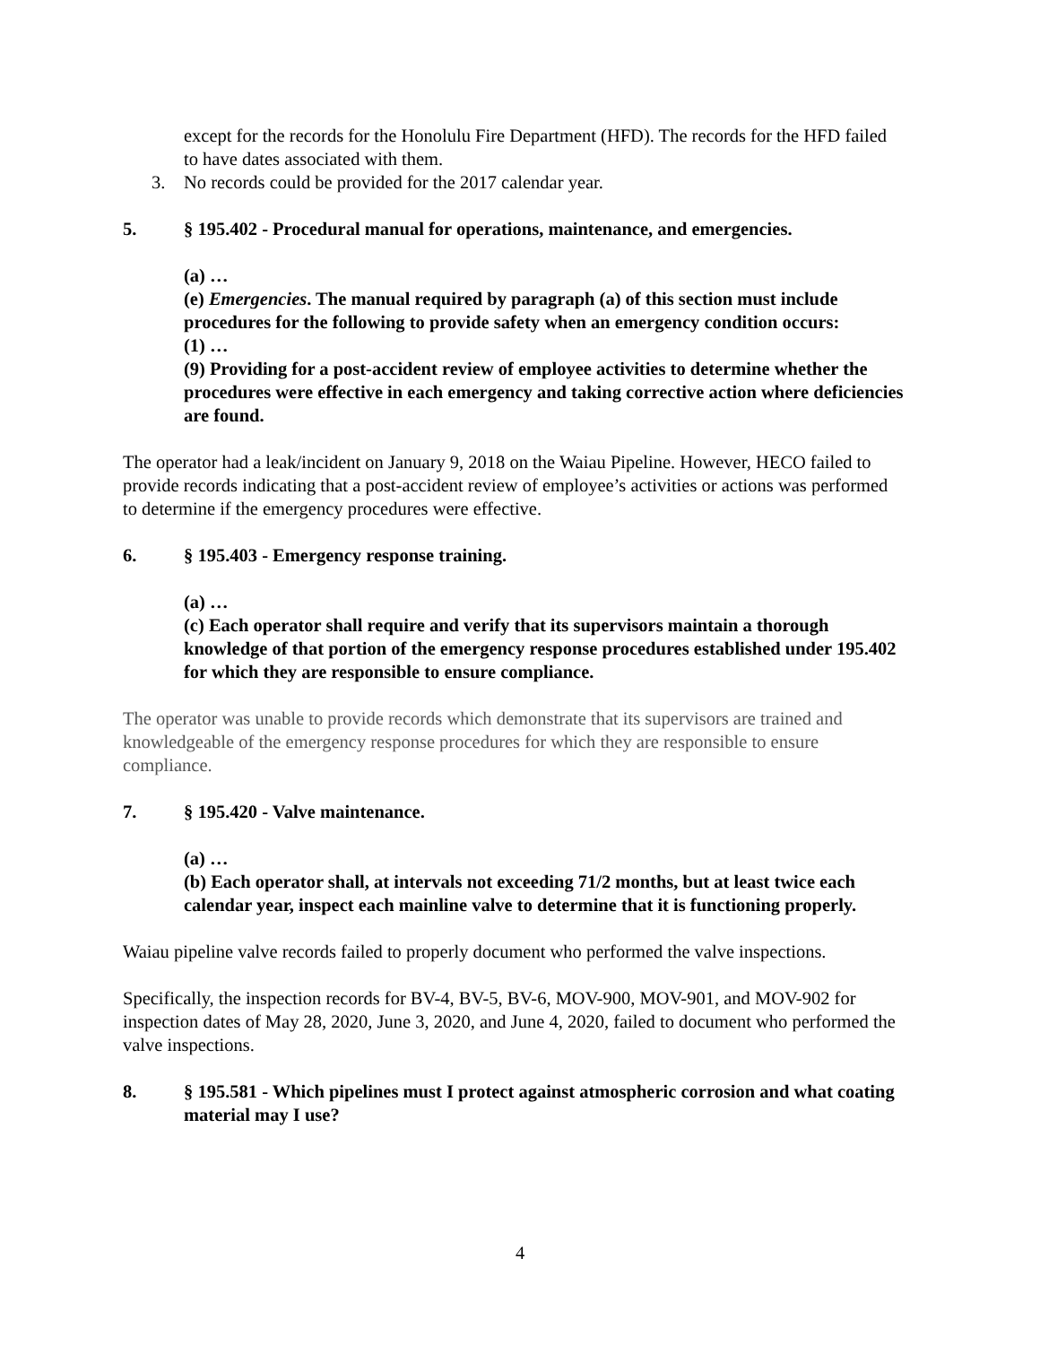except for the records for the Honolulu Fire Department (HFD). The records for the HFD failed to have dates associated with them.
3. No records could be provided for the 2017 calendar year.
5. § 195.402 - Procedural manual for operations, maintenance, and emergencies.
(a) …
(e) Emergencies. The manual required by paragraph (a) of this section must include procedures for the following to provide safety when an emergency condition occurs:
(1) …
(9) Providing for a post-accident review of employee activities to determine whether the procedures were effective in each emergency and taking corrective action where deficiencies are found.
The operator had a leak/incident on January 9, 2018 on the Waiau Pipeline. However, HECO failed to provide records indicating that a post-accident review of employee’s activities or actions was performed to determine if the emergency procedures were effective.
6. § 195.403 - Emergency response training.
(a) …
(c) Each operator shall require and verify that its supervisors maintain a thorough knowledge of that portion of the emergency response procedures established under 195.402 for which they are responsible to ensure compliance.
The operator was unable to provide records which demonstrate that its supervisors are trained and knowledgeable of the emergency response procedures for which they are responsible to ensure compliance.
7. § 195.420 - Valve maintenance.
(a) …
(b) Each operator shall, at intervals not exceeding 71/2 months, but at least twice each calendar year, inspect each mainline valve to determine that it is functioning properly.
Waiau pipeline valve records failed to properly document who performed the valve inspections.
Specifically, the inspection records for BV-4, BV-5, BV-6, MOV-900, MOV-901, and MOV-902 for inspection dates of May 28, 2020, June 3, 2020, and June 4, 2020, failed to document who performed the valve inspections.
8. § 195.581 - Which pipelines must I protect against atmospheric corrosion and what coating material may I use?
4